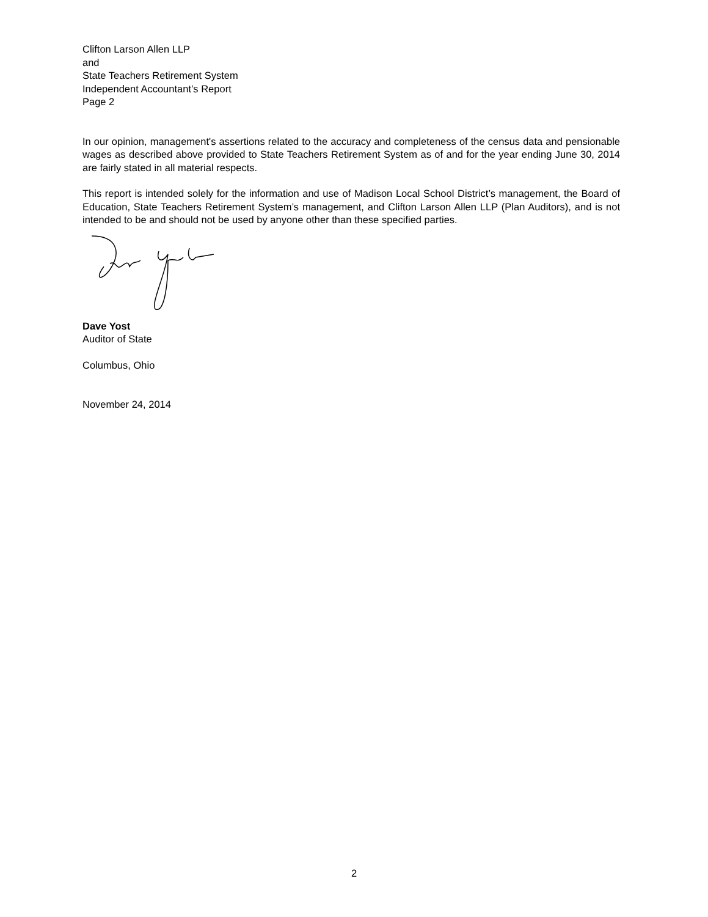Clifton Larson Allen LLP
and
State Teachers Retirement System
Independent Accountant’s Report
Page 2
In our opinion, management's assertions related to the accuracy and completeness of the census data and pensionable wages as described above provided to State Teachers Retirement System as of and for the year ending June 30, 2014 are fairly stated in all material respects.
This report is intended solely for the information and use of Madison Local School District’s management, the Board of Education, State Teachers Retirement System’s management, and Clifton Larson Allen LLP (Plan Auditors), and is not intended to be and should not be used by anyone other than these specified parties.
Dave Yost
Auditor of State
Columbus, Ohio
November 24, 2014
2